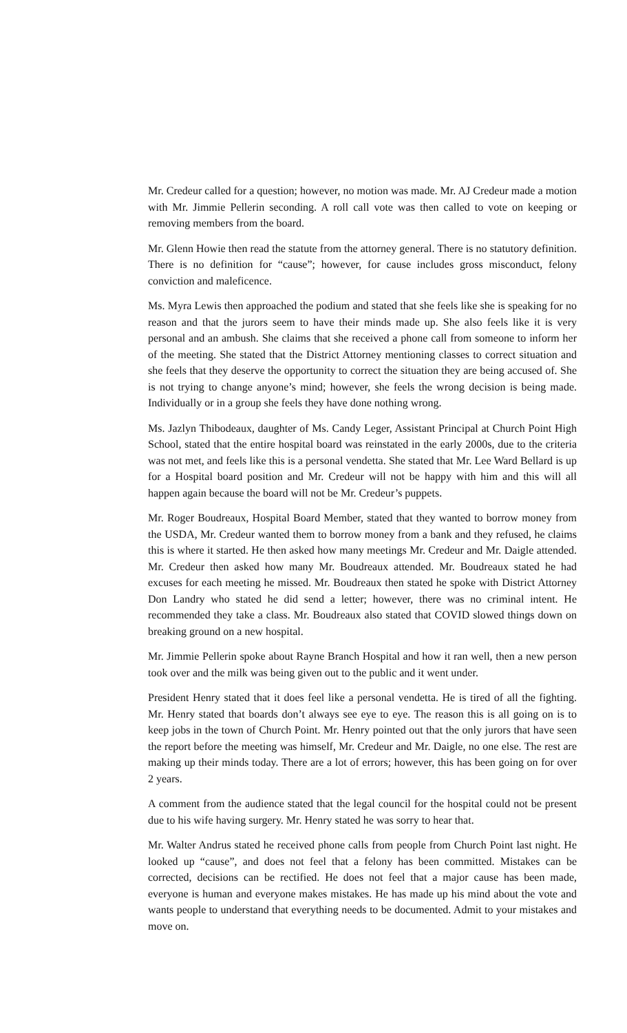Mr. Credeur called for a question; however, no motion was made. Mr. AJ Credeur made a motion with Mr. Jimmie Pellerin seconding. A roll call vote was then called to vote on keeping or removing members from the board.
Mr. Glenn Howie then read the statute from the attorney general. There is no statutory definition. There is no definition for “cause”; however, for cause includes gross misconduct, felony conviction and maleficence.
Ms. Myra Lewis then approached the podium and stated that she feels like she is speaking for no reason and that the jurors seem to have their minds made up. She also feels like it is very personal and an ambush. She claims that she received a phone call from someone to inform her of the meeting. She stated that the District Attorney mentioning classes to correct situation and she feels that they deserve the opportunity to correct the situation they are being accused of. She is not trying to change anyone’s mind; however, she feels the wrong decision is being made. Individually or in a group she feels they have done nothing wrong.
Ms. Jazlyn Thibodeaux, daughter of Ms. Candy Leger, Assistant Principal at Church Point High School, stated that the entire hospital board was reinstated in the early 2000s, due to the criteria was not met, and feels like this is a personal vendetta. She stated that Mr. Lee Ward Bellard is up for a Hospital board position and Mr. Credeur will not be happy with him and this will all happen again because the board will not be Mr. Credeur’s puppets.
Mr. Roger Boudreaux, Hospital Board Member, stated that they wanted to borrow money from the USDA, Mr. Credeur wanted them to borrow money from a bank and they refused, he claims this is where it started. He then asked how many meetings Mr. Credeur and Mr. Daigle attended. Mr. Credeur then asked how many Mr. Boudreaux attended. Mr. Boudreaux stated he had excuses for each meeting he missed. Mr. Boudreaux then stated he spoke with District Attorney Don Landry who stated he did send a letter; however, there was no criminal intent. He recommended they take a class. Mr. Boudreaux also stated that COVID slowed things down on breaking ground on a new hospital.
Mr. Jimmie Pellerin spoke about Rayne Branch Hospital and how it ran well, then a new person took over and the milk was being given out to the public and it went under.
President Henry stated that it does feel like a personal vendetta. He is tired of all the fighting. Mr. Henry stated that boards don’t always see eye to eye. The reason this is all going on is to keep jobs in the town of Church Point. Mr. Henry pointed out that the only jurors that have seen the report before the meeting was himself, Mr. Credeur and Mr. Daigle, no one else. The rest are making up their minds today. There are a lot of errors; however, this has been going on for over 2 years.
A comment from the audience stated that the legal council for the hospital could not be present due to his wife having surgery. Mr. Henry stated he was sorry to hear that.
Mr. Walter Andrus stated he received phone calls from people from Church Point last night. He looked up “cause”, and does not feel that a felony has been committed. Mistakes can be corrected, decisions can be rectified. He does not feel that a major cause has been made, everyone is human and everyone makes mistakes. He has made up his mind about the vote and wants people to understand that everything needs to be documented. Admit to your mistakes and move on.